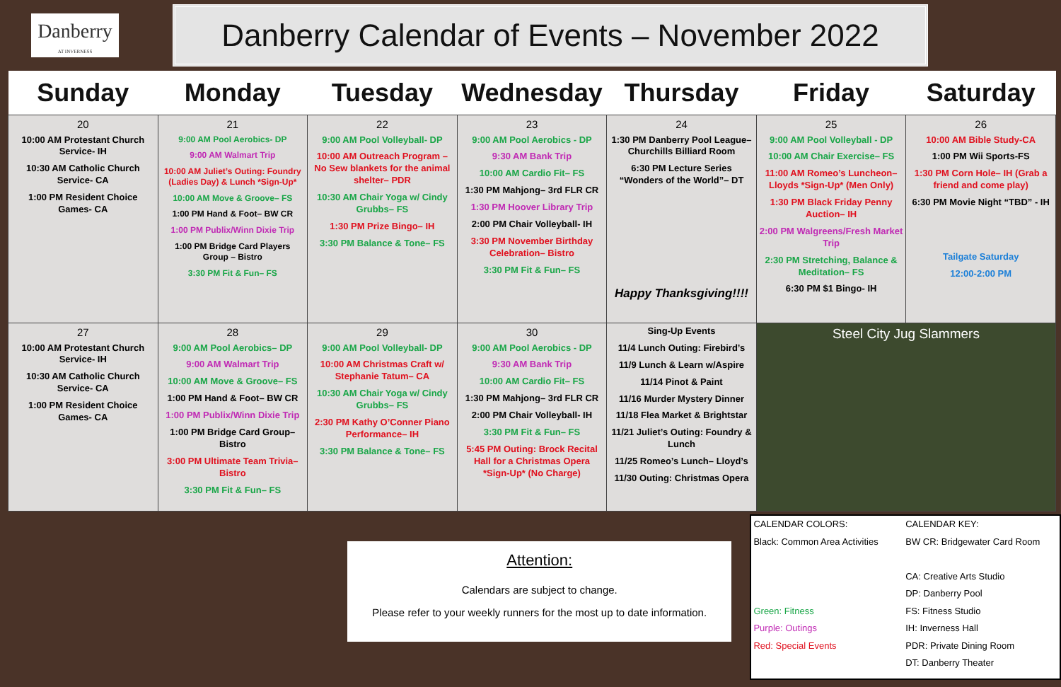Danberry
AT INVERNESS
Danberry Calendar of Events – November 2022
| Sunday | Monday | Tuesday | Wednesday | Thursday | Friday | Saturday |
| --- | --- | --- | --- | --- | --- | --- |
| 20 10:00 AM Protestant Church Service- IH 10:30 AM Catholic Church Service- CA 1:00 PM Resident Choice Games- CA | 21 9:00 AM Pool Aerobics- DP 9:00 AM Walmart Trip 10:00 AM Juliet’s Outing: Foundry (Ladies Day) & Lunch *Sign-Up* 10:00 AM Move & Groove– FS 1:00 PM Hand & Foot– BW CR 1:00 PM Publix/Winn Dixie Trip 1:00 PM Bridge Card Players Group – Bistro 3:30 PM Fit & Fun– FS | 22 9:00 AM Pool Volleyball- DP 10:00 AM Outreach Program – No Sew blankets for the animal shelter– PDR 10:30 AM Chair Yoga w/ Cindy Grubbs– FS 1:30 PM Prize Bingo– IH 3:30 PM Balance & Tone– FS | 23 9:00 AM Pool Aerobics - DP 9:30 AM Bank Trip 10:00 AM Cardio Fit– FS 1:30 PM Mahjong– 3rd FLR CR 1:30 PM Hoover Library Trip 2:00 PM Chair Volleyball- IH 3:30 PM November Birthday Celebration– Bistro 3:30 PM Fit & Fun– FS | 24 1:30 PM Danberry Pool League– Churchills Billiard Room 6:30 PM Lecture Series “Wonders of the World”– DT Happy Thanksgiving!!!! | 25 9:00 AM Pool Volleyball - DP 10:00 AM Chair Exercise– FS 11:00 AM Romeo’s Luncheon– Lloyds *Sign-Up* (Men Only) 1:30 PM Black Friday Penny Auction– IH 2:00 PM Walgreens/Fresh Market Trip 2:30 PM Stretching, Balance & Meditation– FS 6:30 PM $1 Bingo- IH | 26 10:00 AM Bible Study-CA 1:00 PM Wii Sports-FS 1:30 PM Corn Hole– IH (Grab a friend and come play) 6:30 PM Movie Night “TBD” - IH Tailgate Saturday 12:00-2:00 PM |
| 27 10:00 AM Protestant Church Service- IH 10:30 AM Catholic Church Service- CA 1:00 PM Resident Choice Games- CA | 28 9:00 AM Pool Aerobics– DP 9:00 AM Walmart Trip 10:00 AM Move & Groove– FS 1:00 PM Hand & Foot– BW CR 1:00 PM Publix/Winn Dixie Trip 1:00 PM Bridge Card Group– Bistro 3:00 PM Ultimate Team Trivia– Bistro 3:30 PM Fit & Fun– FS | 29 9:00 AM Pool Volleyball- DP 10:00 AM Christmas Craft w/ Stephanie Tatum– CA 10:30 AM Chair Yoga w/ Cindy Grubbs– FS 2:30 PM Kathy O’Conner Piano Performance– IH 3:30 PM Balance & Tone– FS | 30 9:00 AM Pool Aerobics - DP 9:30 AM Bank Trip 10:00 AM Cardio Fit– FS 1:30 PM Mahjong– 3rd FLR CR 2:00 PM Chair Volleyball- IH 3:30 PM Fit & Fun– FS 5:45 PM Outing: Brock Recital Hall for a Christmas Opera *Sign-Up* (No Charge) | Sing-Up Events 11/4 Lunch Outing: Firebird’s 11/9 Lunch & Learn w/Aspire 11/14 Pinot & Paint 11/16 Murder Mystery Dinner 11/18 Flea Market & Brightstar 11/21 Juliet’s Outing: Foundry & Lunch 11/25 Romeo’s Lunch– Lloyd’s 11/30 Outing: Christmas Opera | Steel City Jug Slammers | |
Attention:
Calendars are subject to change.
Please refer to your weekly runners for the most up to date information.
CALENDAR COLORS:
Black: Common Area Activities
Green: Fitness
Purple: Outings
Red: Special Events
CALENDAR KEY:
BW CR: Bridgewater Card Room
CA: Creative Arts Studio
DP: Danberry Pool
FS: Fitness Studio
IH: Inverness Hall
PDR: Private Dining Room
DT: Danberry Theater